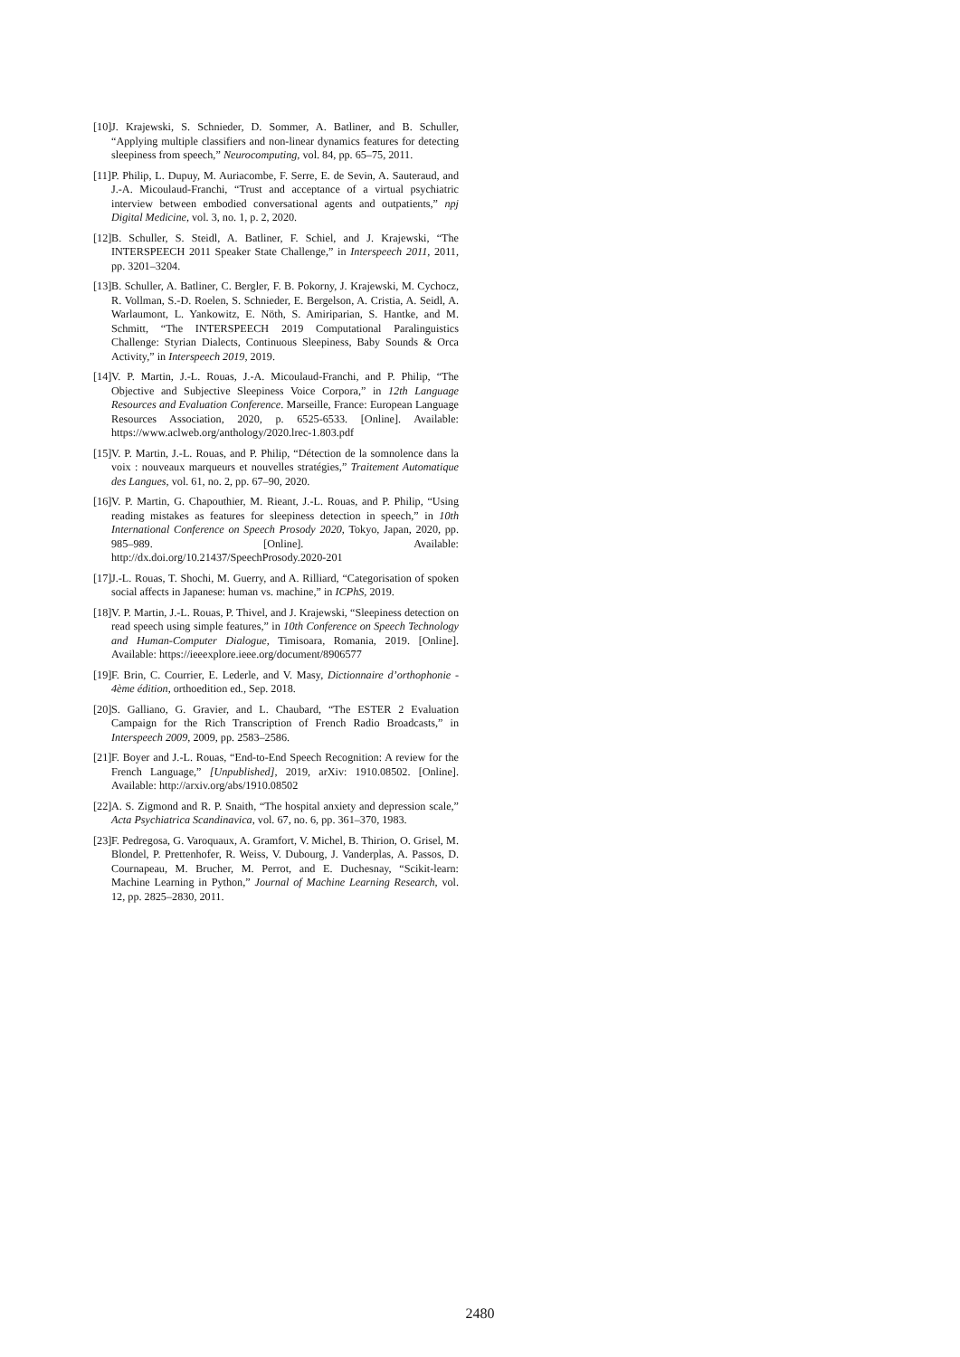[10] J. Krajewski, S. Schnieder, D. Sommer, A. Batliner, and B. Schuller, “Applying multiple classifiers and non-linear dynamics features for detecting sleepiness from speech,” Neurocomputing, vol. 84, pp. 65–75, 2011.
[11] P. Philip, L. Dupuy, M. Auriacombe, F. Serre, E. de Sevin, A. Sauteraud, and J.-A. Micoulaud-Franchi, “Trust and acceptance of a virtual psychiatric interview between embodied conversational agents and outpatients,” npj Digital Medicine, vol. 3, no. 1, p. 2, 2020.
[12] B. Schuller, S. Steidl, A. Batliner, F. Schiel, and J. Krajewski, “The INTERSPEECH 2011 Speaker State Challenge,” in Interspeech 2011, 2011, pp. 3201–3204.
[13] B. Schuller, A. Batliner, C. Bergler, F. B. Pokorny, J. Krajewski, M. Cychocz, R. Vollman, S.-D. Roelen, S. Schnieder, E. Bergelson, A. Cristia, A. Seidl, A. Warlaumont, L. Yankowitz, E. Nöth, S. Amiriparian, S. Hantke, and M. Schmitt, “The INTERSPEECH 2019 Computational Paralinguistics Challenge: Styrian Dialects, Continuous Sleepiness, Baby Sounds & Orca Activity,” in Interspeech 2019, 2019.
[14] V. P. Martin, J.-L. Rouas, J.-A. Micoulaud-Franchi, and P. Philip, “The Objective and Subjective Sleepiness Voice Corpora,” in 12th Language Resources and Evaluation Conference. Marseille, France: European Language Resources Association, 2020, p. 6525-6533. [Online]. Available: https://www.aclweb.org/anthology/2020.lrec-1.803.pdf
[15] V. P. Martin, J.-L. Rouas, and P. Philip, “Détection de la somnolence dans la voix : nouveaux marqueurs et nouvelles stratégies,” Traitement Automatique des Langues, vol. 61, no. 2, pp. 67–90, 2020.
[16] V. P. Martin, G. Chapouthier, M. Rieant, J.-L. Rouas, and P. Philip, “Using reading mistakes as features for sleepiness detection in speech,” in 10th International Conference on Speech Prosody 2020, Tokyo, Japan, 2020, pp. 985–989. [Online]. Available: http://dx.doi.org/10.21437/SpeechProsody.2020-201
[17] J.-L. Rouas, T. Shochi, M. Guerry, and A. Rilliard, “Categorisation of spoken social affects in Japanese: human vs. machine,” in ICPhS, 2019.
[18] V. P. Martin, J.-L. Rouas, P. Thivel, and J. Krajewski, “Sleepiness detection on read speech using simple features,” in 10th Conference on Speech Technology and Human-Computer Dialogue, Timisoara, Romania, 2019. [Online]. Available: https://ieeexplore.ieee.org/document/8906577
[19] F. Brin, C. Courrier, E. Lederle, and V. Masy, Dictionnaire d’orthophonie - 4ème édition, orthoedition ed., Sep. 2018.
[20] S. Galliano, G. Gravier, and L. Chaubard, “The ESTER 2 Evaluation Campaign for the Rich Transcription of French Radio Broadcasts,” in Interspeech 2009, 2009, pp. 2583–2586.
[21] F. Boyer and J.-L. Rouas, “End-to-End Speech Recognition: A review for the French Language,” [Unpublished], 2019, arXiv: 1910.08502. [Online]. Available: http://arxiv.org/abs/1910.08502
[22] A. S. Zigmond and R. P. Snaith, “The hospital anxiety and depression scale,” Acta Psychiatrica Scandinavica, vol. 67, no. 6, pp. 361–370, 1983.
[23] F. Pedregosa, G. Varoquaux, A. Gramfort, V. Michel, B. Thirion, O. Grisel, M. Blondel, P. Prettenhofer, R. Weiss, V. Dubourg, J. Vanderplas, A. Passos, D. Cournapeau, M. Brucher, M. Perrot, and E. Duchesnay, “Scikit-learn: Machine Learning in Python,” Journal of Machine Learning Research, vol. 12, pp. 2825–2830, 2011.
2480